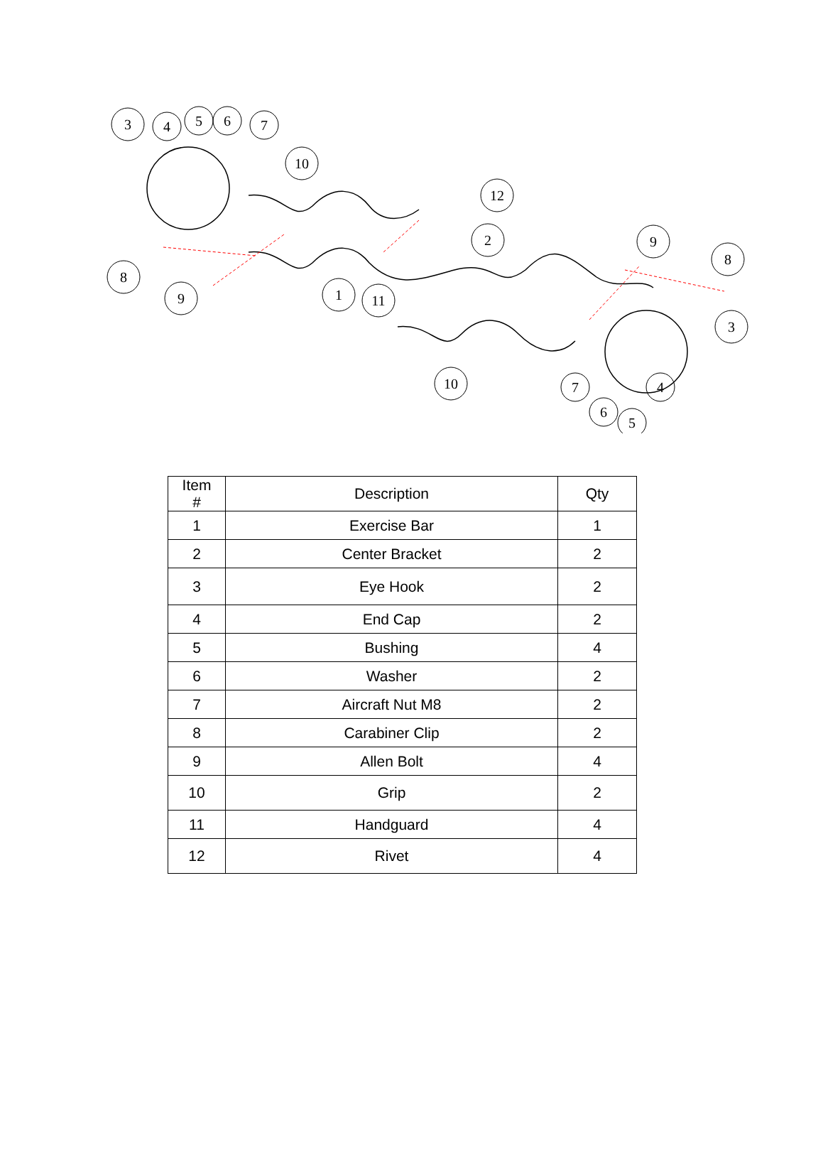3
4
5
6
7
10
12
2
9
8
8
9
1
11
3
10
7
6
5
4
| Item # | Description | Qty |
| --- | --- | --- |
| 1 | Exercise Bar | 1 |
| 2 | Center Bracket | 2 |
| 3 | Eye Hook | 2 |
| 4 | End Cap | 2 |
| 5 | Bushing | 4 |
| 6 | Washer | 2 |
| 7 | Aircraft Nut M8 | 2 |
| 8 | Carabiner Clip | 2 |
| 9 | Allen Bolt | 4 |
| 10 | Grip | 2 |
| 11 | Handguard | 4 |
| 12 | Rivet | 4 |